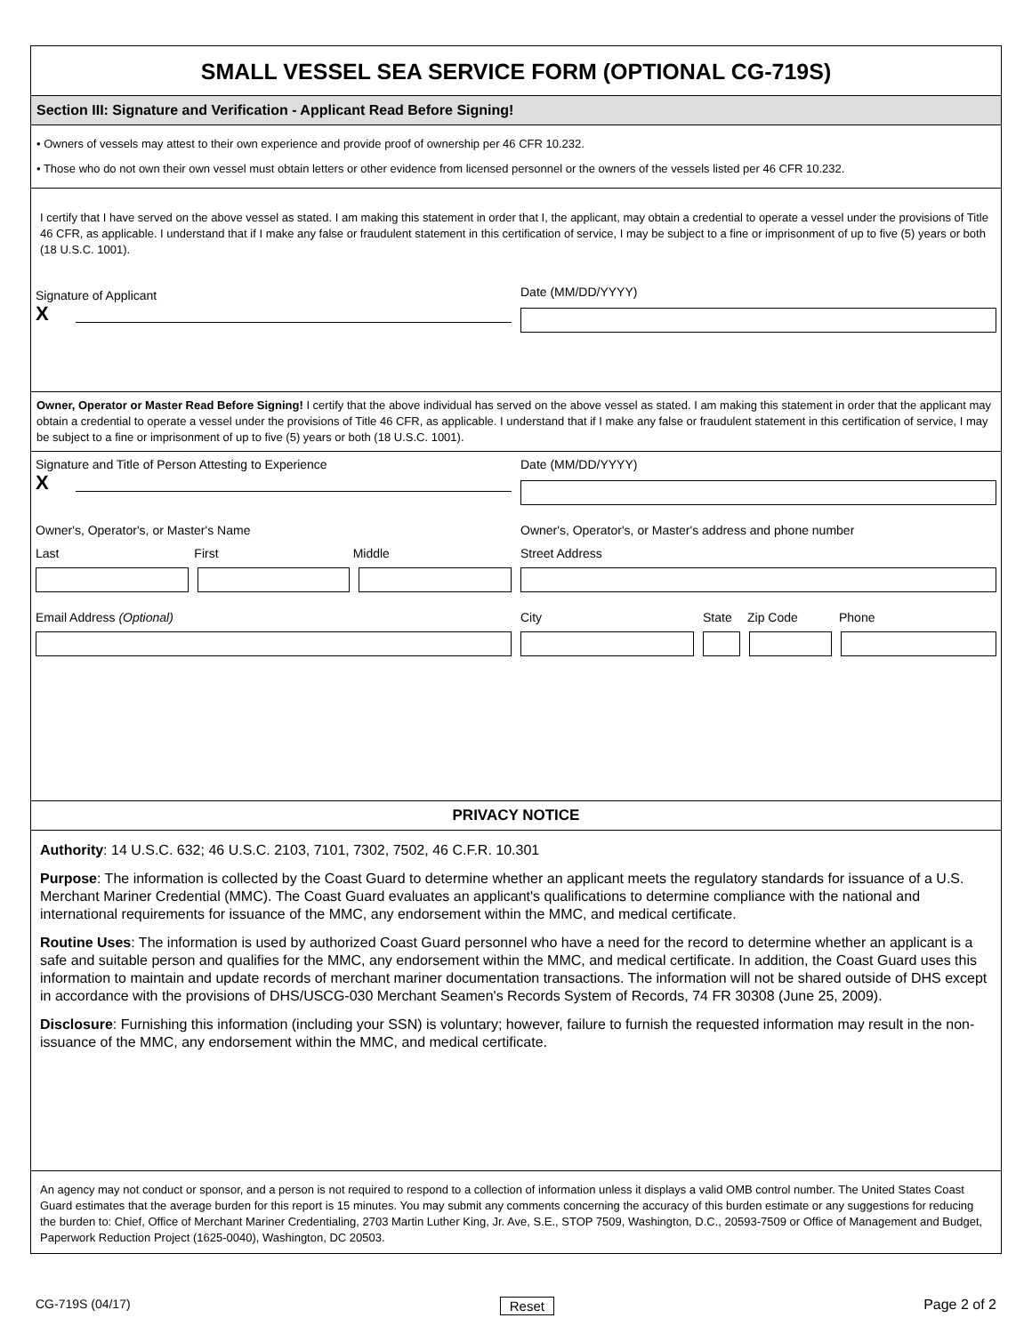SMALL VESSEL SEA SERVICE FORM (OPTIONAL CG-719S)
Section III: Signature and Verification - Applicant Read Before Signing!
• Owners of vessels may attest to their own experience and provide proof of ownership per 46 CFR 10.232.
• Those who do not own their own vessel must obtain letters or other evidence from licensed personnel or the owners of the vessels listed per 46 CFR 10.232.
I certify that I have served on the above vessel as stated. I am making this statement in order that I, the applicant, may obtain a credential to operate a vessel under the provisions of Title 46 CFR, as applicable. I understand that if I make any false or fraudulent statement in this certification of service, I may be subject to a fine or imprisonment of up to five (5) years or both (18 U.S.C. 1001).
Signature of Applicant
X
Date (MM/DD/YYYY)
Owner, Operator or Master Read Before Signing! I certify that the above individual has served on the above vessel as stated. I am making this statement in order that the applicant may obtain a credential to operate a vessel under the provisions of Title 46 CFR, as applicable. I understand that if I make any false or fraudulent statement in this certification of service, I may be subject to a fine or imprisonment of up to five (5) years or both (18 U.S.C. 1001).
Signature and Title of Person Attesting to Experience
X
Date (MM/DD/YYYY)
Owner's, Operator's, or Master's Name
Last First Middle
Email Address (Optional)
Owner's, Operator's, or Master's address and phone number
Street Address
City State Zip Code Phone
PRIVACY NOTICE
Authority: 14 U.S.C. 632; 46 U.S.C. 2103, 7101, 7302, 7502, 46 C.F.R. 10.301
Purpose: The information is collected by the Coast Guard to determine whether an applicant meets the regulatory standards for issuance of a U.S. Merchant Mariner Credential (MMC). The Coast Guard evaluates an applicant's qualifications to determine compliance with the national and international requirements for issuance of the MMC, any endorsement within the MMC, and medical certificate.
Routine Uses: The information is used by authorized Coast Guard personnel who have a need for the record to determine whether an applicant is a safe and suitable person and qualifies for the MMC, any endorsement within the MMC, and medical certificate. In addition, the Coast Guard uses this information to maintain and update records of merchant mariner documentation transactions. The information will not be shared outside of DHS except in accordance with the provisions of DHS/USCG-030 Merchant Seamen's Records System of Records, 74 FR 30308 (June 25, 2009).
Disclosure: Furnishing this information (including your SSN) is voluntary; however, failure to furnish the requested information may result in the non-issuance of the MMC, any endorsement within the MMC, and medical certificate.
An agency may not conduct or sponsor, and a person is not required to respond to a collection of information unless it displays a valid OMB control number. The United States Coast Guard estimates that the average burden for this report is 15 minutes. You may submit any comments concerning the accuracy of this burden estimate or any suggestions for reducing the burden to: Chief, Office of Merchant Mariner Credentialing, 2703 Martin Luther King, Jr. Ave, S.E., STOP 7509, Washington, D.C., 20593-7509 or Office of Management and Budget, Paperwork Reduction Project (1625-0040), Washington, DC 20503.
CG-719S (04/17) Reset Page 2 of 2